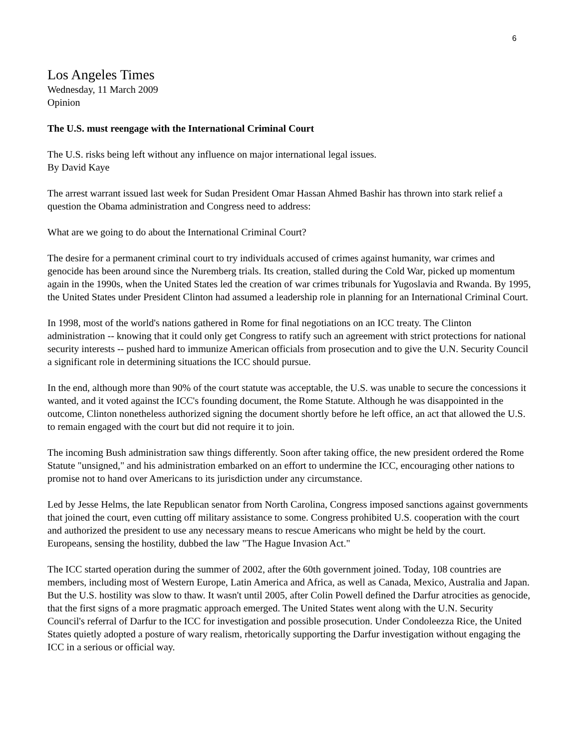6
Los Angeles Times
Wednesday, 11 March 2009
Opinion
The U.S. must reengage with the International Criminal Court
The U.S. risks being left without any influence on major international legal issues.
By David Kaye
The arrest warrant issued last week for Sudan President Omar Hassan Ahmed Bashir has thrown into stark relief a question the Obama administration and Congress need to address:
What are we going to do about the International Criminal Court?
The desire for a permanent criminal court to try individuals accused of crimes against humanity, war crimes and genocide has been around since the Nuremberg trials. Its creation, stalled during the Cold War, picked up momentum again in the 1990s, when the United States led the creation of war crimes tribunals for Yugoslavia and Rwanda. By 1995, the United States under President Clinton had assumed a leadership role in planning for an International Criminal Court.
In 1998, most of the world's nations gathered in Rome for final negotiations on an ICC treaty. The Clinton administration -- knowing that it could only get Congress to ratify such an agreement with strict protections for national security interests -- pushed hard to immunize American officials from prosecution and to give the U.N. Security Council a significant role in determining situations the ICC should pursue.
In the end, although more than 90% of the court statute was acceptable, the U.S. was unable to secure the concessions it wanted, and it voted against the ICC's founding document, the Rome Statute. Although he was disappointed in the outcome, Clinton nonetheless authorized signing the document shortly before he left office, an act that allowed the U.S. to remain engaged with the court but did not require it to join.
The incoming Bush administration saw things differently. Soon after taking office, the new president ordered the Rome Statute "unsigned," and his administration embarked on an effort to undermine the ICC, encouraging other nations to promise not to hand over Americans to its jurisdiction under any circumstance.
Led by Jesse Helms, the late Republican senator from North Carolina, Congress imposed sanctions against governments that joined the court, even cutting off military assistance to some. Congress prohibited U.S. cooperation with the court and authorized the president to use any necessary means to rescue Americans who might be held by the court. Europeans, sensing the hostility, dubbed the law "The Hague Invasion Act."
The ICC started operation during the summer of 2002, after the 60th government joined. Today, 108 countries are members, including most of Western Europe, Latin America and Africa, as well as Canada, Mexico, Australia and Japan. But the U.S. hostility was slow to thaw. It wasn't until 2005, after Colin Powell defined the Darfur atrocities as genocide, that the first signs of a more pragmatic approach emerged. The United States went along with the U.N. Security Council's referral of Darfur to the ICC for investigation and possible prosecution. Under Condoleezza Rice, the United States quietly adopted a posture of wary realism, rhetorically supporting the Darfur investigation without engaging the ICC in a serious or official way.